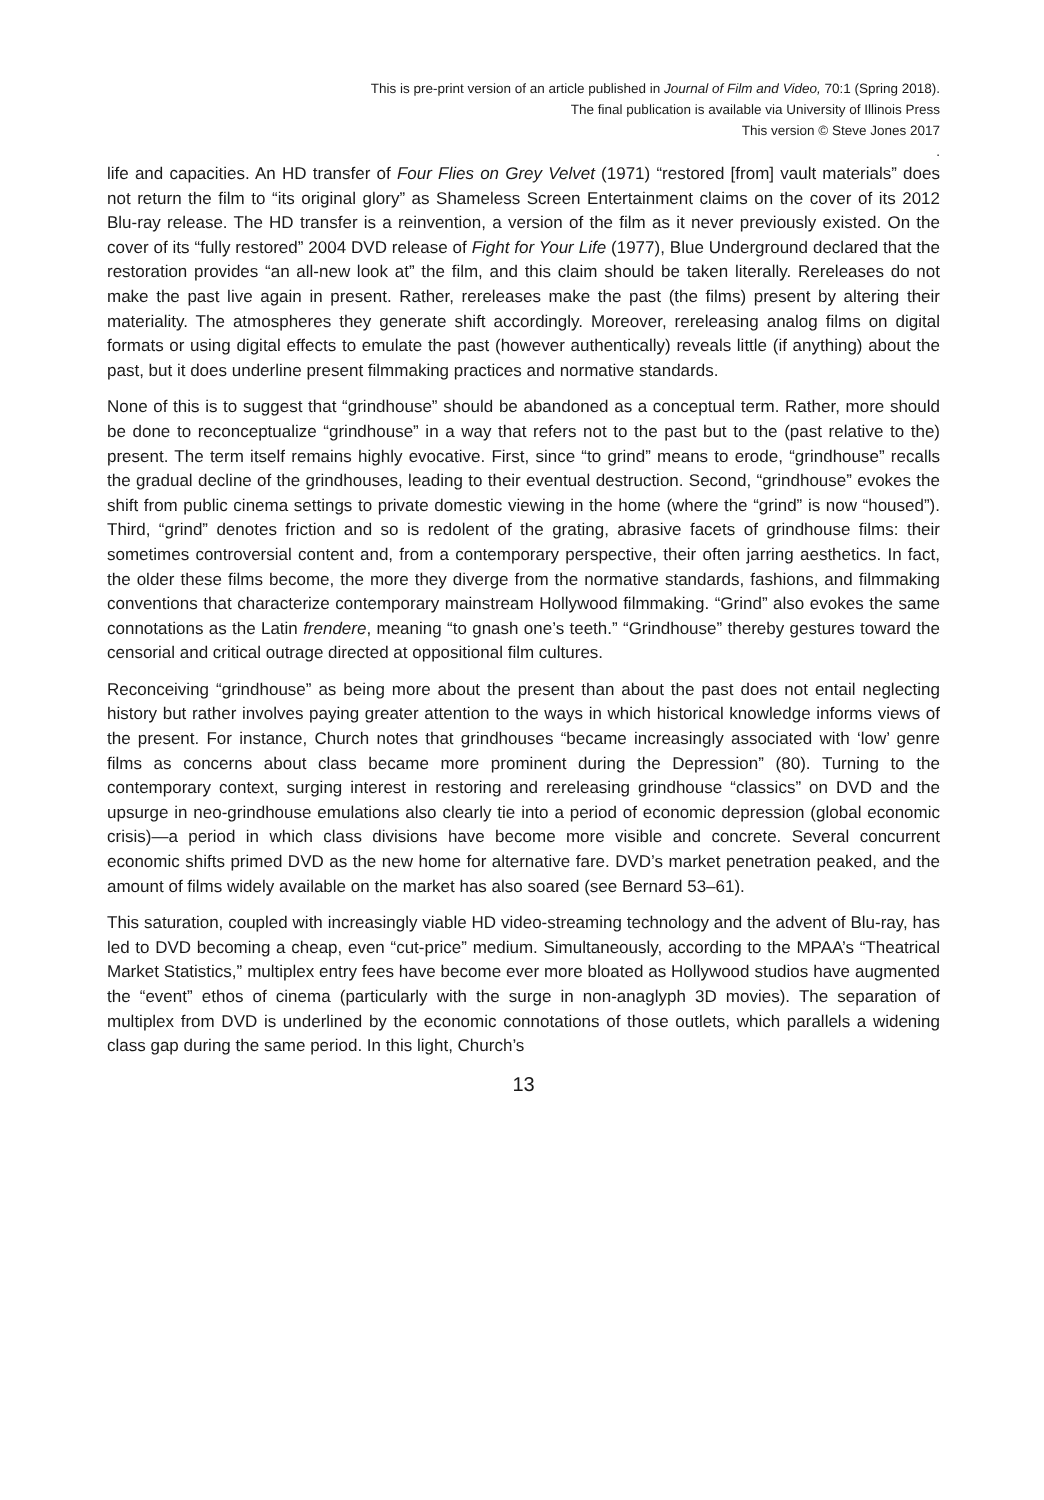This is pre-print version of an article published in Journal of Film and Video, 70:1 (Spring 2018).
The final publication is available via University of Illinois Press
This version © Steve Jones 2017
.
life and capacities. An HD transfer of Four Flies on Grey Velvet (1971) “restored [from] vault materials” does not return the film to “its original glory” as Shameless Screen Entertainment claims on the cover of its 2012 Blu-ray release. The HD transfer is a reinvention, a version of the film as it never previously existed. On the cover of its “fully restored” 2004 DVD release of Fight for Your Life (1977), Blue Underground declared that the restoration provides “an all-new look at” the film, and this claim should be taken literally. Rereleases do not make the past live again in present. Rather, rereleases make the past (the films) present by altering their materiality. The atmospheres they generate shift accordingly. Moreover, rereleasing analog films on digital formats or using digital effects to emulate the past (however authentically) reveals little (if anything) about the past, but it does underline present filmmaking practices and normative standards.
None of this is to suggest that “grindhouse” should be abandoned as a conceptual term. Rather, more should be done to reconceptualize “grindhouse” in a way that refers not to the past but to the (past relative to the) present. The term itself remains highly evocative. First, since “to grind” means to erode, “grindhouse” recalls the gradual decline of the grindhouses, leading to their eventual destruction. Second, “grindhouse” evokes the shift from public cinema settings to private domestic viewing in the home (where the “grind” is now “housed”). Third, “grind” denotes friction and so is redolent of the grating, abrasive facets of grindhouse films: their sometimes controversial content and, from a contemporary perspective, their often jarring aesthetics. In fact, the older these films become, the more they diverge from the normative standards, fashions, and filmmaking conventions that characterize contemporary mainstream Hollywood filmmaking. “Grind” also evokes the same connotations as the Latin frendere, meaning “to gnash one’s teeth.” “Grindhouse” thereby gestures toward the censorial and critical outrage directed at oppositional film cultures.
Reconceiving “grindhouse” as being more about the present than about the past does not entail neglecting history but rather involves paying greater attention to the ways in which historical knowledge informs views of the present. For instance, Church notes that grindhouses “became increasingly associated with ‘low’ genre films as concerns about class became more prominent during the Depression” (80). Turning to the contemporary context, surging interest in restoring and rereleasing grindhouse “classics” on DVD and the upsurge in neo-grindhouse emulations also clearly tie into a period of economic depression (global economic crisis)—a period in which class divisions have become more visible and concrete. Several concurrent economic shifts primed DVD as the new home for alternative fare. DVD’s market penetration peaked, and the amount of films widely available on the market has also soared (see Bernard 53–61).
This saturation, coupled with increasingly viable HD video-streaming technology and the advent of Blu-ray, has led to DVD becoming a cheap, even “cut-price” medium. Simultaneously, according to the MPAA’s “Theatrical Market Statistics,” multiplex entry fees have become ever more bloated as Hollywood studios have augmented the “event” ethos of cinema (particularly with the surge in non-anaglyph 3D movies). The separation of multiplex from DVD is underlined by the economic connotations of those outlets, which parallels a widening class gap during the same period. In this light, Church’s
13